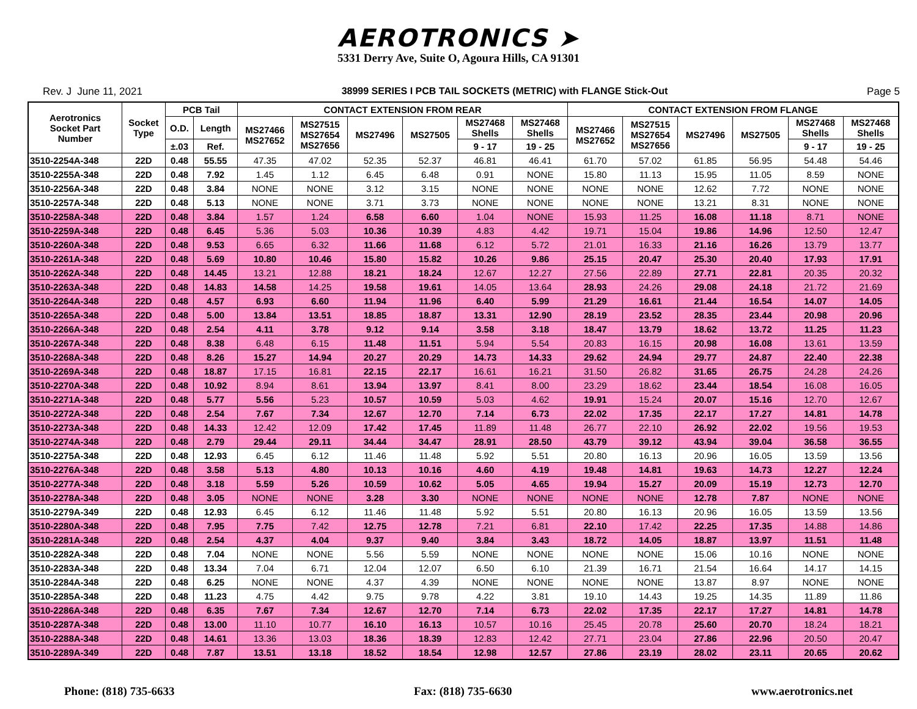AEROTRONICS ➤
5331 Derry Ave, Suite O, Agoura Hills, CA 91301
Rev. J June 11, 2021 38999 SERIES I PCB TAIL SOCKETS (METRIC) with FLANGE Stick-Out Page 5
| Aerotronics Socket Part Number | Socket Type | PCB Tail | | CONTACT EXTENSION FROM REAR | | | | | | CONTACT EXTENSION FROM FLANGE | | | | | |
| --- | --- | --- | --- | --- | --- | --- | --- | --- | --- | --- | --- | --- | --- | --- | --- |
| | | | | MS27466 MS27652 | MS27515 MS27654 MS27656 | MS27496 | MS27505 | MS27468 Shells | MS27468 Shells | MS27466 MS27652 | MS27515 MS27654 MS27656 | MS27496 | MS27505 | MS27468 Shells | MS27468 Shells |
| | | O.D. | Length | | | | | | | | | | | | |
| | | ±.03 | Ref. | | | | | 9 - 17 | 19 - 25 | | | | | 9 - 17 | 19 - 25 |
| 3510-2254A-348 | 22D | 0.48 | 55.55 | 47.35 | 47.02 | 52.35 | 52.37 | 46.81 | 46.41 | 61.70 | 57.02 | 61.85 | 56.95 | 54.48 | 54.46 |
| 3510-2255A-348 | 22D | 0.48 | 7.92 | 1.45 | 1.12 | 6.45 | 6.48 | 0.91 | NONE | 15.80 | 11.13 | 15.95 | 11.05 | 8.59 | NONE |
| 3510-2256A-348 | 22D | 0.48 | 3.84 | NONE | NONE | 3.12 | 3.15 | NONE | NONE | NONE | NONE | 12.62 | 7.72 | NONE | NONE |
| 3510-2257A-348 | 22D | 0.48 | 5.13 | NONE | NONE | 3.71 | 3.73 | NONE | NONE | NONE | NONE | 13.21 | 8.31 | NONE | NONE |
| 3510-2258A-348 | 22D | 0.48 | 3.84 | 1.57 | 1.24 | 6.58 | 6.60 | 1.04 | NONE | 15.93 | 11.25 | 16.08 | 11.18 | 8.71 | NONE |
| 3510-2259A-348 | 22D | 0.48 | 6.45 | 5.36 | 5.03 | 10.36 | 10.39 | 4.83 | 4.42 | 19.71 | 15.04 | 19.86 | 14.96 | 12.50 | 12.47 |
| 3510-2260A-348 | 22D | 0.48 | 9.53 | 6.65 | 6.32 | 11.66 | 11.68 | 6.12 | 5.72 | 21.01 | 16.33 | 21.16 | 16.26 | 13.79 | 13.77 |
| 3510-2261A-348 | 22D | 0.48 | 5.69 | 10.80 | 10.46 | 15.80 | 15.82 | 10.26 | 9.86 | 25.15 | 20.47 | 25.30 | 20.40 | 17.93 | 17.91 |
| 3510-2262A-348 | 22D | 0.48 | 14.45 | 13.21 | 12.88 | 18.21 | 18.24 | 12.67 | 12.27 | 27.56 | 22.89 | 27.71 | 22.81 | 20.35 | 20.32 |
| 3510-2263A-348 | 22D | 0.48 | 14.83 | 14.58 | 14.25 | 19.58 | 19.61 | 14.05 | 13.64 | 28.93 | 24.26 | 29.08 | 24.18 | 21.72 | 21.69 |
| 3510-2264A-348 | 22D | 0.48 | 4.57 | 6.93 | 6.60 | 11.94 | 11.96 | 6.40 | 5.99 | 21.29 | 16.61 | 21.44 | 16.54 | 14.07 | 14.05 |
| 3510-2265A-348 | 22D | 0.48 | 5.00 | 13.84 | 13.51 | 18.85 | 18.87 | 13.31 | 12.90 | 28.19 | 23.52 | 28.35 | 23.44 | 20.98 | 20.96 |
| 3510-2266A-348 | 22D | 0.48 | 2.54 | 4.11 | 3.78 | 9.12 | 9.14 | 3.58 | 3.18 | 18.47 | 13.79 | 18.62 | 13.72 | 11.25 | 11.23 |
| 3510-2267A-348 | 22D | 0.48 | 8.38 | 6.48 | 6.15 | 11.48 | 11.51 | 5.94 | 5.54 | 20.83 | 16.15 | 20.98 | 16.08 | 13.61 | 13.59 |
| 3510-2268A-348 | 22D | 0.48 | 8.26 | 15.27 | 14.94 | 20.27 | 20.29 | 14.73 | 14.33 | 29.62 | 24.94 | 29.77 | 24.87 | 22.40 | 22.38 |
| 3510-2269A-348 | 22D | 0.48 | 18.87 | 17.15 | 16.81 | 22.15 | 22.17 | 16.61 | 16.21 | 31.50 | 26.82 | 31.65 | 26.75 | 24.28 | 24.26 |
| 3510-2270A-348 | 22D | 0.48 | 10.92 | 8.94 | 8.61 | 13.94 | 13.97 | 8.41 | 8.00 | 23.29 | 18.62 | 23.44 | 18.54 | 16.08 | 16.05 |
| 3510-2271A-348 | 22D | 0.48 | 5.77 | 5.56 | 5.23 | 10.57 | 10.59 | 5.03 | 4.62 | 19.91 | 15.24 | 20.07 | 15.16 | 12.70 | 12.67 |
| 3510-2272A-348 | 22D | 0.48 | 2.54 | 7.67 | 7.34 | 12.67 | 12.70 | 7.14 | 6.73 | 22.02 | 17.35 | 22.17 | 17.27 | 14.81 | 14.78 |
| 3510-2273A-348 | 22D | 0.48 | 14.33 | 12.42 | 12.09 | 17.42 | 17.45 | 11.89 | 11.48 | 26.77 | 22.10 | 26.92 | 22.02 | 19.56 | 19.53 |
| 3510-2274A-348 | 22D | 0.48 | 2.79 | 29.44 | 29.11 | 34.44 | 34.47 | 28.91 | 28.50 | 43.79 | 39.12 | 43.94 | 39.04 | 36.58 | 36.55 |
| 3510-2275A-348 | 22D | 0.48 | 12.93 | 6.45 | 6.12 | 11.46 | 11.48 | 5.92 | 5.51 | 20.80 | 16.13 | 20.96 | 16.05 | 13.59 | 13.56 |
| 3510-2276A-348 | 22D | 0.48 | 3.58 | 5.13 | 4.80 | 10.13 | 10.16 | 4.60 | 4.19 | 19.48 | 14.81 | 19.63 | 14.73 | 12.27 | 12.24 |
| 3510-2277A-348 | 22D | 0.48 | 3.18 | 5.59 | 5.26 | 10.59 | 10.62 | 5.05 | 4.65 | 19.94 | 15.27 | 20.09 | 15.19 | 12.73 | 12.70 |
| 3510-2278A-348 | 22D | 0.48 | 3.05 | NONE | NONE | 3.28 | 3.30 | NONE | NONE | NONE | NONE | 12.78 | 7.87 | NONE | NONE |
| 3510-2279A-349 | 22D | 0.48 | 12.93 | 6.45 | 6.12 | 11.46 | 11.48 | 5.92 | 5.51 | 20.80 | 16.13 | 20.96 | 16.05 | 13.59 | 13.56 |
| 3510-2280A-348 | 22D | 0.48 | 7.95 | 7.75 | 7.42 | 12.75 | 12.78 | 7.21 | 6.81 | 22.10 | 17.42 | 22.25 | 17.35 | 14.88 | 14.86 |
| 3510-2281A-348 | 22D | 0.48 | 2.54 | 4.37 | 4.04 | 9.37 | 9.40 | 3.84 | 3.43 | 18.72 | 14.05 | 18.87 | 13.97 | 11.51 | 11.48 |
| 3510-2282A-348 | 22D | 0.48 | 7.04 | NONE | NONE | 5.56 | 5.59 | NONE | NONE | NONE | NONE | 15.06 | 10.16 | NONE | NONE |
| 3510-2283A-348 | 22D | 0.48 | 13.34 | 7.04 | 6.71 | 12.04 | 12.07 | 6.50 | 6.10 | 21.39 | 16.71 | 21.54 | 16.64 | 14.17 | 14.15 |
| 3510-2284A-348 | 22D | 0.48 | 6.25 | NONE | NONE | 4.37 | 4.39 | NONE | NONE | NONE | NONE | 13.87 | 8.97 | NONE | NONE |
| 3510-2285A-348 | 22D | 0.48 | 11.23 | 4.75 | 4.42 | 9.75 | 9.78 | 4.22 | 3.81 | 19.10 | 14.43 | 19.25 | 14.35 | 11.89 | 11.86 |
| 3510-2286A-348 | 22D | 0.48 | 6.35 | 7.67 | 7.34 | 12.67 | 12.70 | 7.14 | 6.73 | 22.02 | 17.35 | 22.17 | 17.27 | 14.81 | 14.78 |
| 3510-2287A-348 | 22D | 0.48 | 13.00 | 11.10 | 10.77 | 16.10 | 16.13 | 10.57 | 10.16 | 25.45 | 20.78 | 25.60 | 20.70 | 18.24 | 18.21 |
| 3510-2288A-348 | 22D | 0.48 | 14.61 | 13.36 | 13.03 | 18.36 | 18.39 | 12.83 | 12.42 | 27.71 | 23.04 | 27.86 | 22.96 | 20.50 | 20.47 |
| 3510-2289A-349 | 22D | 0.48 | 7.87 | 13.51 | 13.18 | 18.52 | 18.54 | 12.98 | 12.57 | 27.86 | 23.19 | 28.02 | 23.11 | 20.65 | 20.62 |
Phone: (818) 735-6633 Fax: (818) 735-6630 www.aerotronics.net